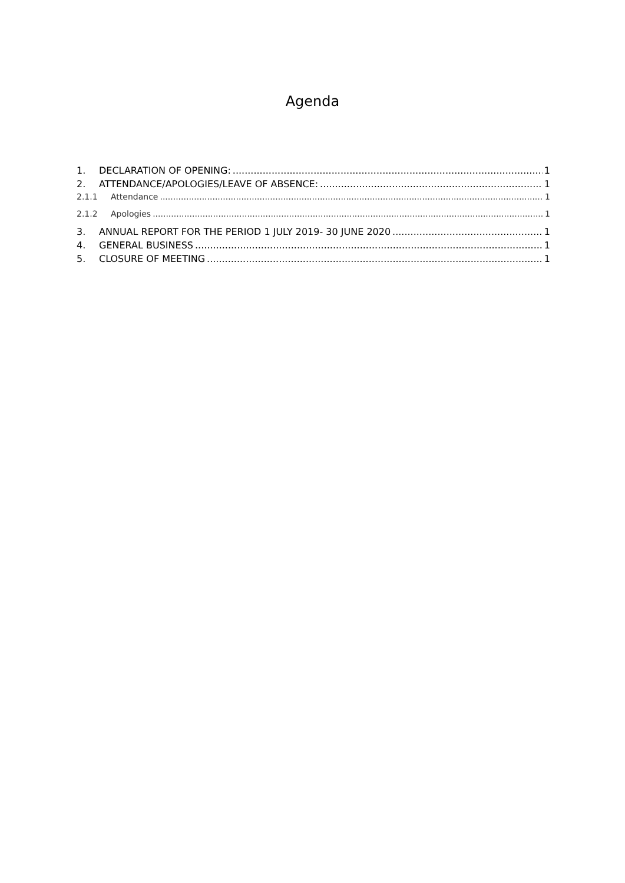Agenda
1. DECLARATION OF OPENING: 1
2. ATTENDANCE/APOLOGIES/LEAVE OF ABSENCE: 1
2.1.1 Attendance 1
2.1.2 Apologies 1
3. ANNUAL REPORT FOR THE PERIOD 1 JULY 2019- 30 JUNE 2020 1
4. GENERAL BUSINESS 1
5. CLOSURE OF MEETING 1